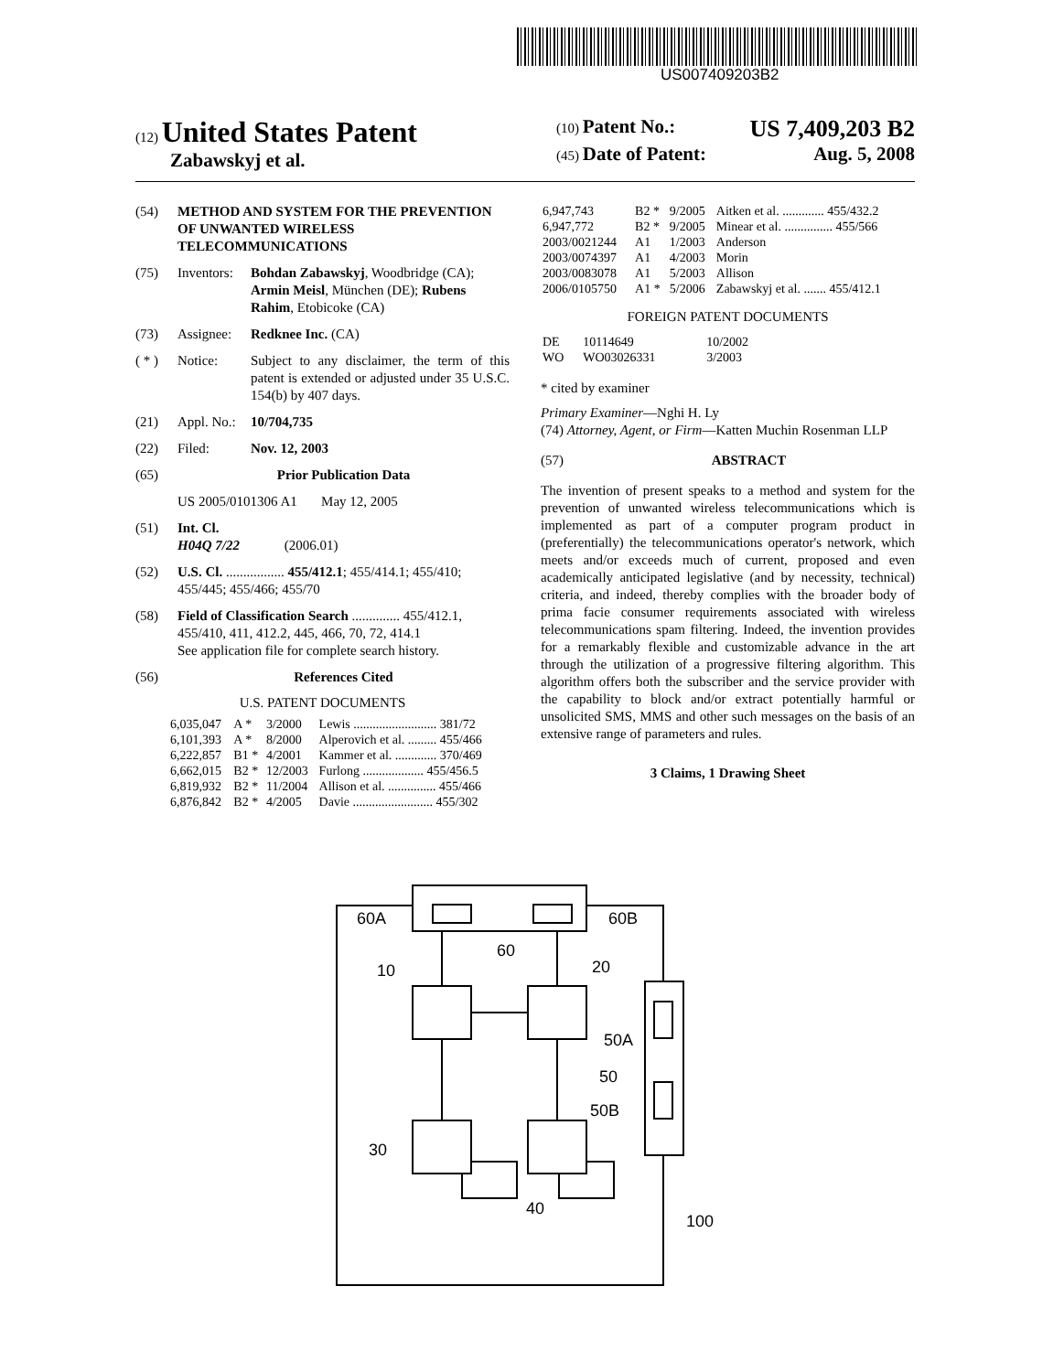US007409203B2
(12) United States Patent
Zabawskyj et al.
(10) Patent No.: US 7,409,203 B2
(45) Date of Patent: Aug. 5, 2008
(54) METHOD AND SYSTEM FOR THE PREVENTION OF UNWANTED WIRELESS TELECOMMUNICATIONS
(75) Inventors: Bohdan Zabawskyj, Woodbridge (CA); Armin Meisl, München (DE); Rubens Rahim, Etobicoke (CA)
(73) Assignee: Redknee Inc. (CA)
( * ) Notice: Subject to any disclaimer, the term of this patent is extended or adjusted under 35 U.S.C. 154(b) by 407 days.
(21) Appl. No.: 10/704,735
(22) Filed: Nov. 12, 2003
(65) Prior Publication Data
US 2005/0101306 A1 May 12, 2005
(51) Int. Cl.
H04Q 7/22 (2006.01)
(52) U.S. Cl. ................. 455/412.1; 455/414.1; 455/410; 455/445; 455/466; 455/70
(58) Field of Classification Search .............. 455/412.1, 455/410, 411, 412.2, 445, 466, 70, 72, 414.1
See application file for complete search history.
(56) References Cited
U.S. PATENT DOCUMENTS
| 6,035,047 | A * | 3/2000 | Lewis .......................... 381/72 |
| 6,101,393 | A * | 8/2000 | Alperovich et al. ......... 455/466 |
| 6,222,857 | B1 * | 4/2001 | Kammer et al. ............. 370/469 |
| 6,662,015 | B2 * | 12/2003 | Furlong ................... 455/456.5 |
| 6,819,932 | B2 * | 11/2004 | Allison et al. ............... 455/466 |
| 6,876,842 | B2 * | 4/2005 | Davie ......................... 455/302 |
| 6,947,743 | B2 * | 9/2005 | Aitken et al. ............. 455/432.2 |
| 6,947,772 | B2 * | 9/2005 | Minear et al. ............... 455/566 |
| 2003/0021244 | A1 | 1/2003 | Anderson |
| 2003/0074397 | A1 | 4/2003 | Morin |
| 2003/0083078 | A1 | 5/2003 | Allison |
| 2006/0105750 | A1 * | 5/2006 | Zabawskyj et al. ....... 455/412.1 |
FOREIGN PATENT DOCUMENTS
| DE | 10114649 | 10/2002 |
| WO | WO03026331 | 3/2003 |
* cited by examiner
Primary Examiner—Nghi H. Ly
(74) Attorney, Agent, or Firm—Katten Muchin Rosenman LLP
(57) ABSTRACT
The invention of present speaks to a method and system for the prevention of unwanted wireless telecommunications which is implemented as part of a computer program product in (preferentially) the telecommunications operator's network, which meets and/or exceeds much of current, proposed and even academically anticipated legislative (and by necessity, technical) criteria, and indeed, thereby complies with the broader body of prima facie consumer requirements associated with wireless telecommunications spam filtering. Indeed, the invention provides for a remarkably flexible and customizable advance in the art through the utilization of a progressive filtering algorithm. This algorithm offers both the subscriber and the service provider with the capability to block and/or extract potentially harmful or unsolicited SMS, MMS and other such messages on the basis of an extensive range of parameters and rules.
3 Claims, 1 Drawing Sheet
60A
60B
60
10
20
50A
50
50B
30
40
100